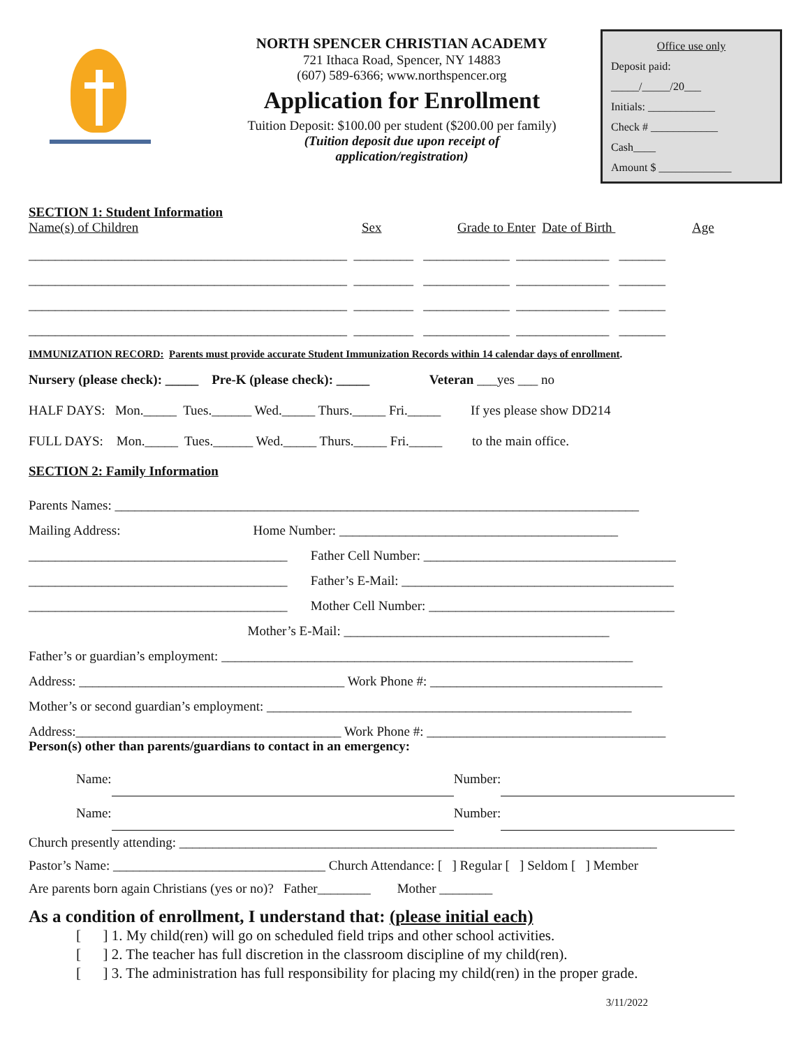NORTH SPENCER CHRISTIAN ACADEMY
721 Ithaca Road, Spencer, NY 14883
(607) 589-6366; www.northspencer.org
Application for Enrollment
Tuition Deposit: $100.00 per student ($200.00 per family)
(Tuition deposit due upon receipt of
application/registration)
Office use only
Deposit paid:
_____/_____/20___
Initials: ____________
Check # ____________
Cash____
Amount $ _____________
SECTION 1: Student Information
Name(s) of Children Sex Grade to Enter Date of Birth Age
________________________________________________ _________ _____________ ______________ _______ ________________________________________________ _________ _____________ ______________ _______ ________________________________________________ _________ _____________ ______________ _______ ________________________________________________ _________ _____________ ______________ _______
IMMUNIZATION RECORD: Parents must provide accurate Student Immunization Records within 14 calendar days of enrollment.
Nursery (please check): _____ Pre-K (please check): _____ Veteran ___yes ___ no HALF DAYS: Mon._____ Tues.______ Wed._____ Thurs._____ Fri._____ If yes please show DD214 FULL DAYS: Mon._____ Tues.______ Wed._____ Thurs._____ Fri._____ to the main office.
SECTION 2: Family Information
Parents Names: _______________________________________________________________________________ Mailing Address: Home Number: __________________________________________ _______________________________________ Father Cell Number: ______________________________________ _______________________________________ Father’s E-Mail: _________________________________________ _______________________________________ Mother Cell Number: _____________________________________ Mother’s E-Mail: ________________________________________ Father’s or guardian’s employment: ______________________________________________________________ Address: ________________________________________ Work Phone #: ___________________________________ Mother’s or second guardian’s employment: _______________________________________________________ Address:________________________________________ Work Phone #: ____________________________________
Person(s) other than parents/guardians to contact in an emergency:
Name: Number: Name: Number:
Church presently attending: ________________________________________________________________________ Pastor’s Name: ________________________________ Church Attendance: [ ] Regular [ ] Seldom [ ] Member Are parents born again Christians (yes or no)? Father________ Mother ________
As a condition of enrollment, I understand that: (please initial each)
[ ] 1. My child(ren) will go on scheduled field trips and other school activities. [ ] 2. The teacher has full discretion in the classroom discipline of my child(ren). [ ] 3. The administration has full responsibility for placing my child(ren) in the proper grade.
3/11/2022